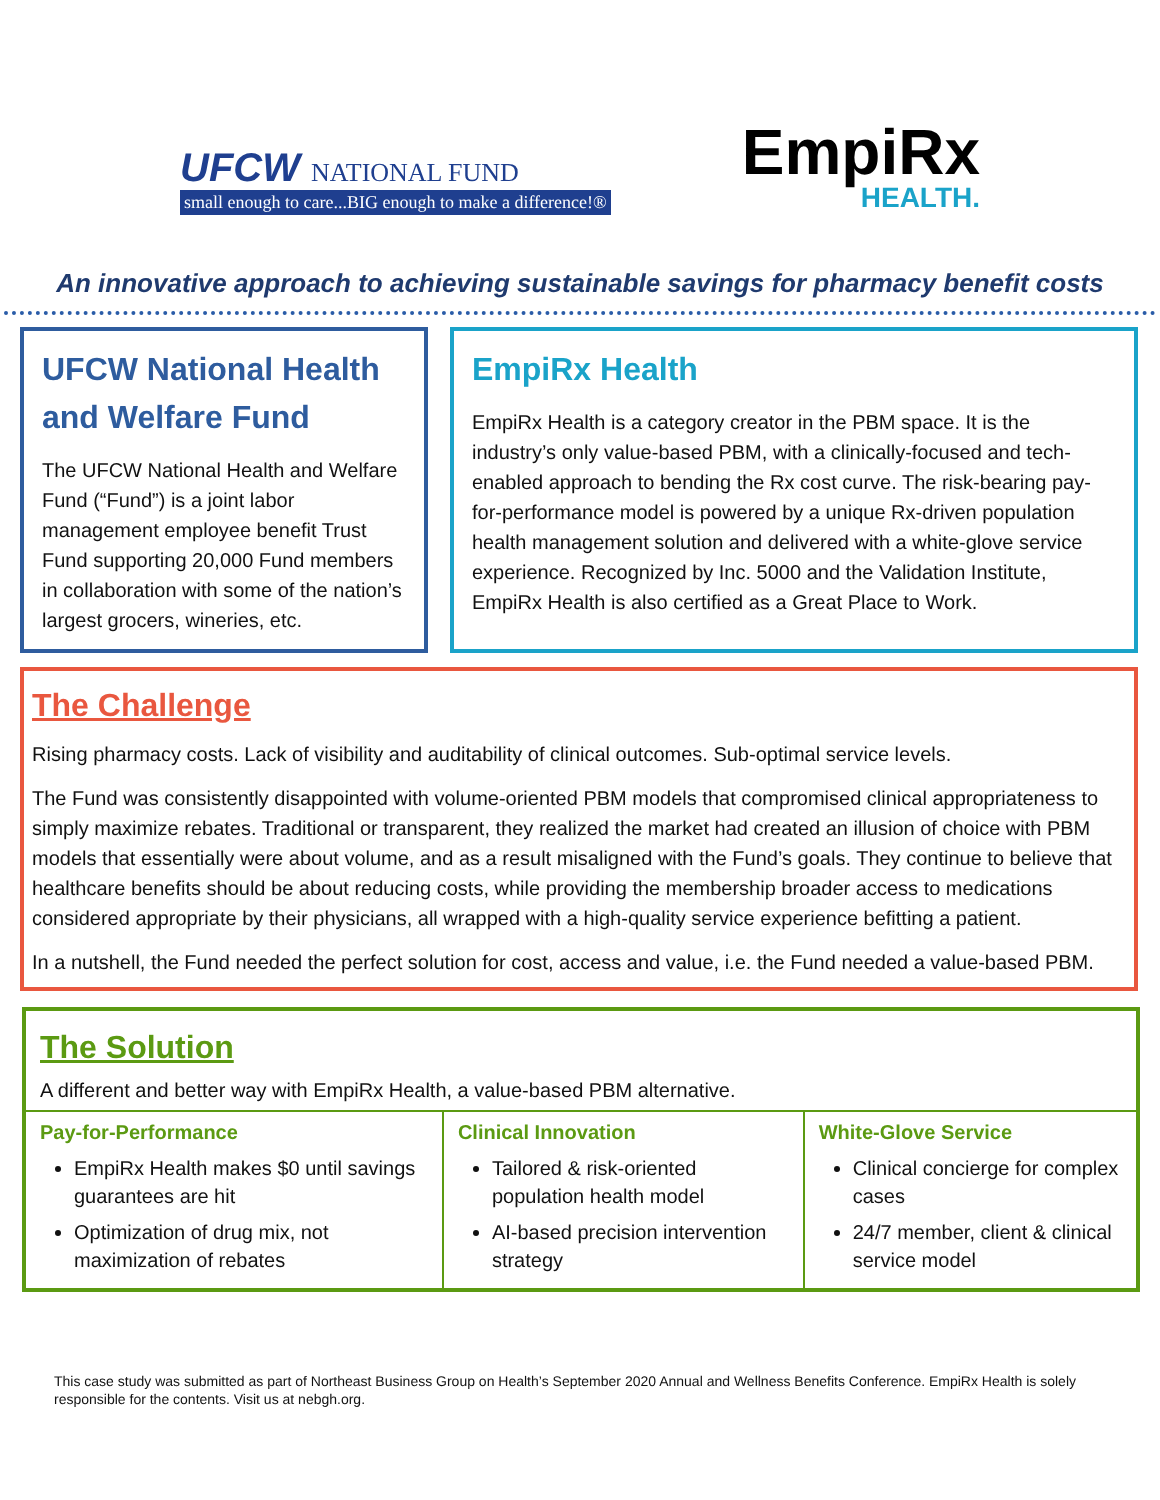UFCW NATIONAL FUND
small enough to care...BIG enough to make a difference!®
EmpiRx
HEALTH.
An innovative approach to achieving sustainable savings for pharmacy benefit costs
UFCW National Health and Welfare Fund
The UFCW National Health and Welfare Fund (“Fund”) is a joint labor management employee benefit Trust Fund supporting 20,000 Fund members in collaboration with some of the nation’s largest grocers, wineries, etc.
EmpiRx Health
EmpiRx Health is a category creator in the PBM space. It is the industry’s only value-based PBM, with a clinically-focused and tech-enabled approach to bending the Rx cost curve. The risk-bearing pay-for-performance model is powered by a unique Rx-driven population health management solution and delivered with a white-glove service experience. Recognized by Inc. 5000 and the Validation Institute, EmpiRx Health is also certified as a Great Place to Work.
The Challenge
Rising pharmacy costs. Lack of visibility and auditability of clinical outcomes. Sub-optimal service levels.
The Fund was consistently disappointed with volume-oriented PBM models that compromised clinical appropriateness to simply maximize rebates. Traditional or transparent, they realized the market had created an illusion of choice with PBM models that essentially were about volume, and as a result misaligned with the Fund’s goals. They continue to believe that healthcare benefits should be about reducing costs, while providing the membership broader access to medications considered appropriate by their physicians, all wrapped with a high-quality service experience befitting a patient.
In a nutshell, the Fund needed the perfect solution for cost, access and value, i.e. the Fund needed a value-based PBM.
The Solution
A different and better way with EmpiRx Health, a value-based PBM alternative.
| Pay-for-Performance EmpiRx Health makes $0 until savings guarantees are hit Optimization of drug mix, not maximization of rebates | Clinical Innovation Tailored & risk-oriented population health model AI-based precision intervention strategy | White-Glove Service Clinical concierge for complex cases 24/7 member, client & clinical service model |
This case study was submitted as part of Northeast Business Group on Health’s September 2020 Annual and Wellness Benefits Conference. EmpiRx Health is solely responsible for the contents. Visit us at nebgh.org.